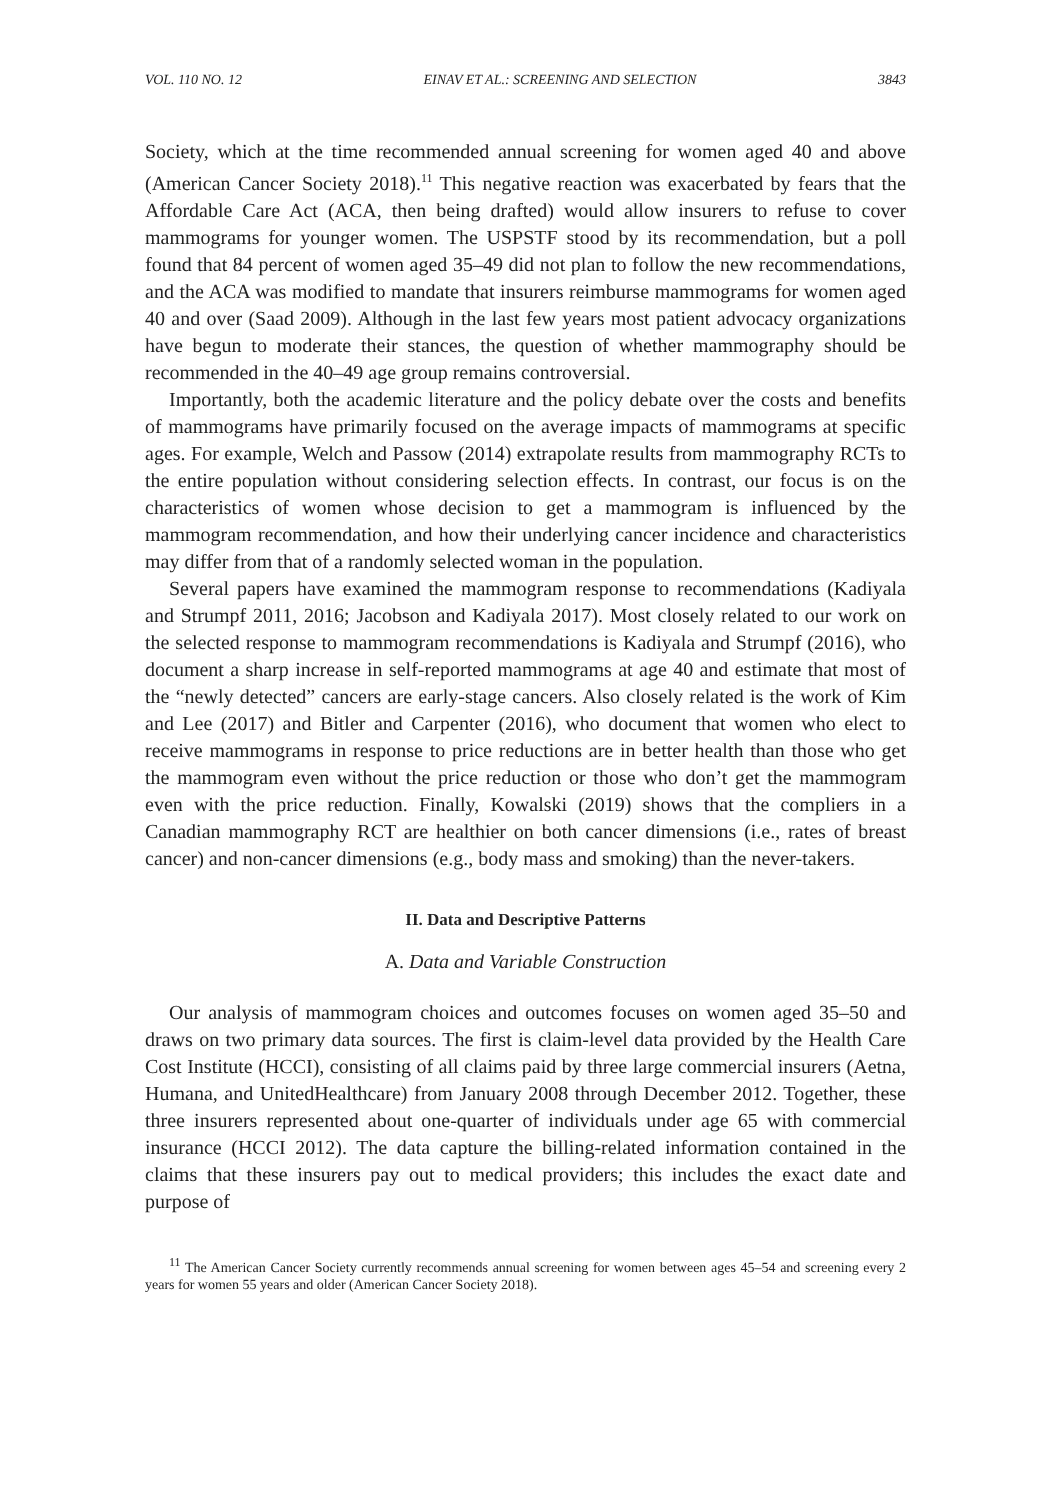VOL. 110 NO. 12 EINAV ET AL.: SCREENING AND SELECTION 3843
Society, which at the time recommended annual screening for women aged 40 and above (American Cancer Society 2018).<sup>11</sup> This negative reaction was exacerbated by fears that the Affordable Care Act (ACA, then being drafted) would allow insurers to refuse to cover mammograms for younger women. The USPSTF stood by its recommendation, but a poll found that 84 percent of women aged 35–49 did not plan to follow the new recommendations, and the ACA was modified to mandate that insurers reimburse mammograms for women aged 40 and over (Saad 2009). Although in the last few years most patient advocacy organizations have begun to moderate their stances, the question of whether mammography should be recommended in the 40–49 age group remains controversial.
Importantly, both the academic literature and the policy debate over the costs and benefits of mammograms have primarily focused on the average impacts of mammograms at specific ages. For example, Welch and Passow (2014) extrapolate results from mammography RCTs to the entire population without considering selection effects. In contrast, our focus is on the characteristics of women whose decision to get a mammogram is influenced by the mammogram recommendation, and how their underlying cancer incidence and characteristics may differ from that of a randomly selected woman in the population.
Several papers have examined the mammogram response to recommendations (Kadiyala and Strumpf 2011, 2016; Jacobson and Kadiyala 2017). Most closely related to our work on the selected response to mammogram recommendations is Kadiyala and Strumpf (2016), who document a sharp increase in self-reported mammograms at age 40 and estimate that most of the “newly detected” cancers are early-stage cancers. Also closely related is the work of Kim and Lee (2017) and Bitler and Carpenter (2016), who document that women who elect to receive mammograms in response to price reductions are in better health than those who get the mammogram even without the price reduction or those who don’t get the mammogram even with the price reduction. Finally, Kowalski (2019) shows that the compliers in a Canadian mammography RCT are healthier on both cancer dimensions (i.e., rates of breast cancer) and non-cancer dimensions (e.g., body mass and smoking) than the never-takers.
II. Data and Descriptive Patterns
A. Data and Variable Construction
Our analysis of mammogram choices and outcomes focuses on women aged 35–50 and draws on two primary data sources. The first is claim-level data provided by the Health Care Cost Institute (HCCI), consisting of all claims paid by three large commercial insurers (Aetna, Humana, and UnitedHealthcare) from January 2008 through December 2012. Together, these three insurers represented about one-quarter of individuals under age 65 with commercial insurance (HCCI 2012). The data capture the billing-related information contained in the claims that these insurers pay out to medical providers; this includes the exact date and purpose of
<sup>11</sup> The American Cancer Society currently recommends annual screening for women between ages 45–54 and screening every 2 years for women 55 years and older (American Cancer Society 2018).